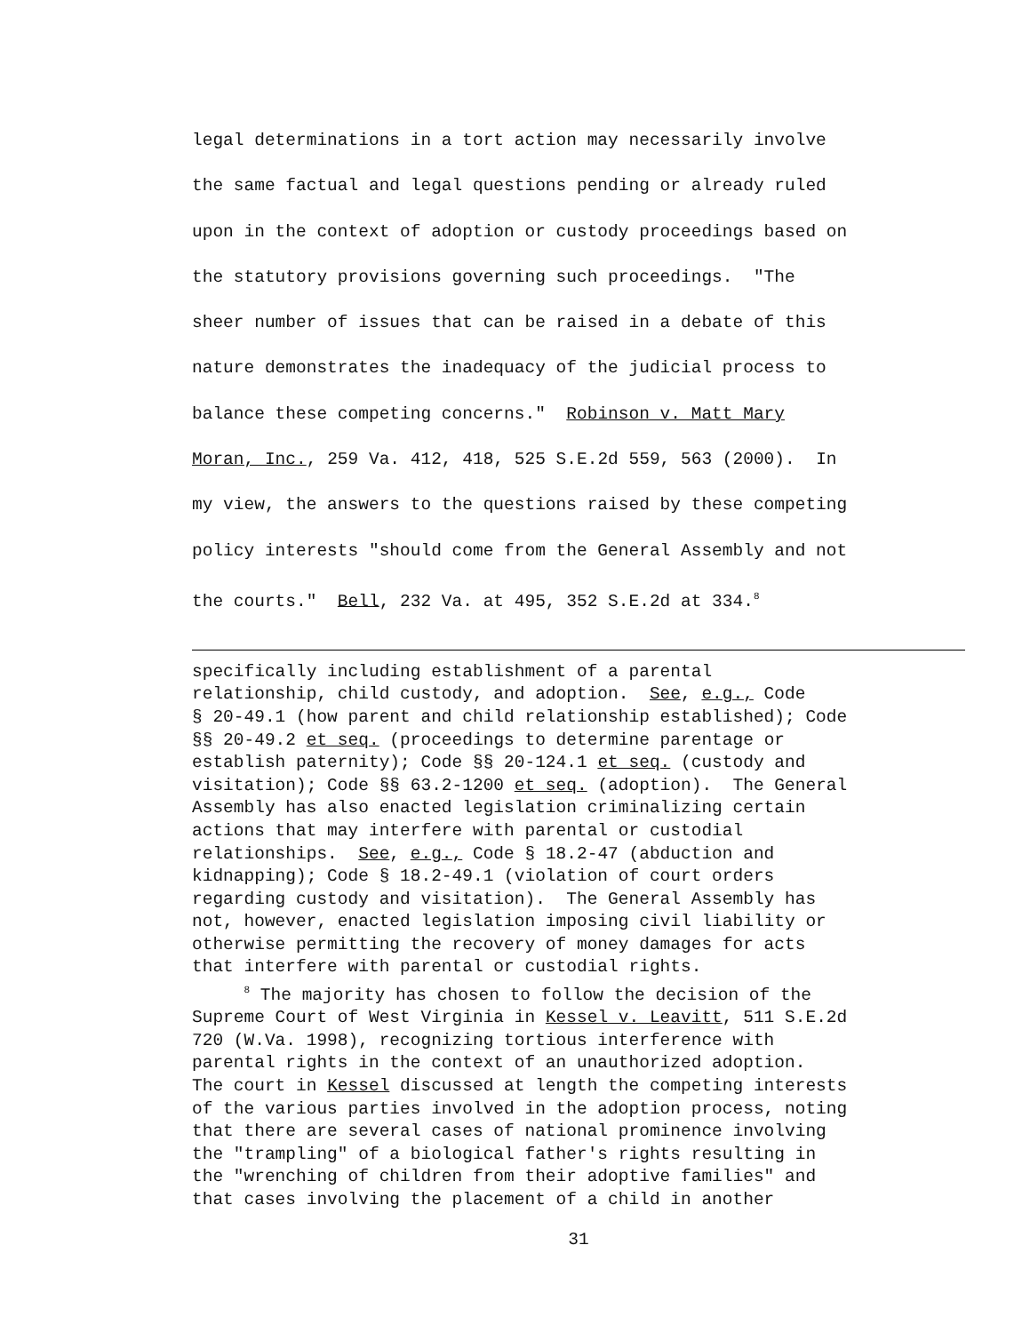legal determinations in a tort action may necessarily involve
the same factual and legal questions pending or already ruled
upon in the context of adoption or custody proceedings based on
the statutory provisions governing such proceedings. "The
sheer number of issues that can be raised in a debate of this
nature demonstrates the inadequacy of the judicial process to
balance these competing concerns." Robinson v. Matt Mary
Moran, Inc., 259 Va. 412, 418, 525 S.E.2d 559, 563 (2000). In
my view, the answers to the questions raised by these competing
policy interests "should come from the General Assembly and not
the courts." Bell, 232 Va. at 495, 352 S.E.2d at 334.<sup>8</sup>
specifically including establishment of a parental
relationship, child custody, and adoption. See, e.g., Code
§ 20-49.1 (how parent and child relationship established); Code
§§ 20-49.2 et seq. (proceedings to determine parentage or
establish paternity); Code §§ 20-124.1 et seq. (custody and
visitation); Code §§ 63.2-1200 et seq. (adoption). The General
Assembly has also enacted legislation criminalizing certain
actions that may interfere with parental or custodial
relationships. See, e.g., Code § 18.2-47 (abduction and
kidnapping); Code § 18.2-49.1 (violation of court orders
regarding custody and visitation). The General Assembly has
not, however, enacted legislation imposing civil liability or
otherwise permitting the recovery of money damages for acts
that interfere with parental or custodial rights.
<sup>8</sup> The majority has chosen to follow the decision of the
Supreme Court of West Virginia in Kessel v. Leavitt, 511 S.E.2d
720 (W.Va. 1998), recognizing tortious interference with
parental rights in the context of an unauthorized adoption.
The court in Kessel discussed at length the competing interests
of the various parties involved in the adoption process, noting
that there are several cases of national prominence involving
the "trampling" of a biological father's rights resulting in
the "wrenching of children from their adoptive families" and
that cases involving the placement of a child in another
31